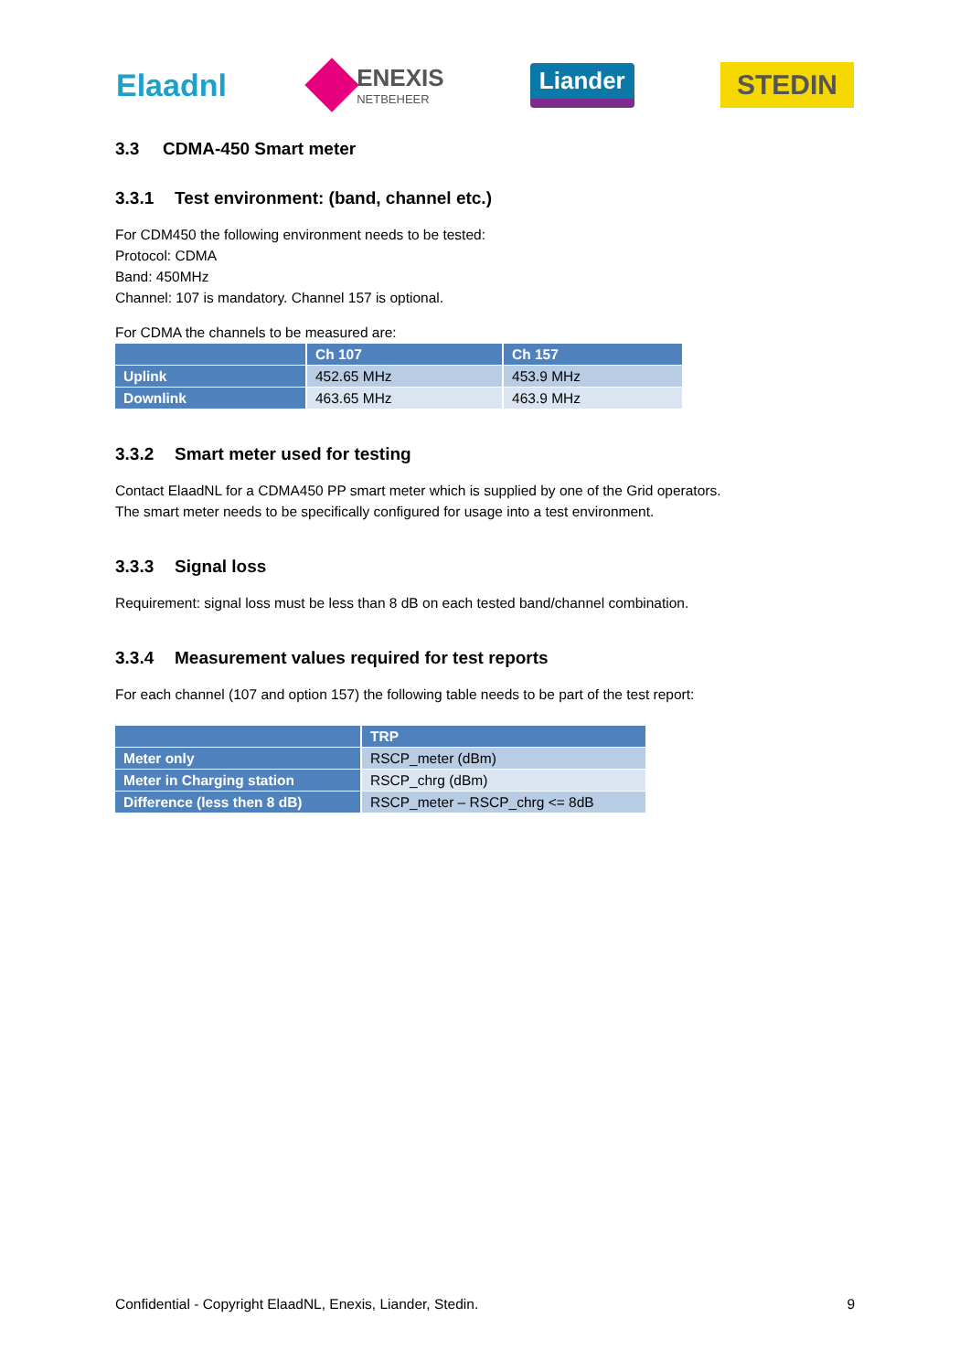Elaadnl
ENEXIS
NETBEHEER
Liander
STEDIN
3.3 CDMA-450 Smart meter
3.3.1 Test environment: (band, channel etc.)
For CDM450 the following environment needs to be tested:
Protocol: CDMA
Band: 450MHz
Channel: 107 is mandatory. Channel 157 is optional.
For CDMA the channels to be measured are:
| | Ch 107 | Ch 157 |
| --- | --- | --- |
| Uplink | 452.65 MHz | 453.9 MHz |
| Downlink | 463.65 MHz | 463.9 MHz |
3.3.2 Smart meter used for testing
Contact ElaadNL for a CDMA450 PP smart meter which is supplied by one of the Grid operators.
The smart meter needs to be specifically configured for usage into a test environment.
3.3.3 Signal loss
Requirement: signal loss must be less than 8 dB on each tested band/channel combination.
3.3.4 Measurement values required for test reports
For each channel (107 and option 157) the following table needs to be part of the test report:
| | TRP |
| --- | --- |
| Meter only | RSCP_meter (dBm) |
| Meter in Charging station | RSCP_chrg (dBm) |
| Difference (less then 8 dB) | RSCP_meter – RSCP_chrg <= 8dB |
Confidential - Copyright ElaadNL, Enexis, Liander, Stedin. 9